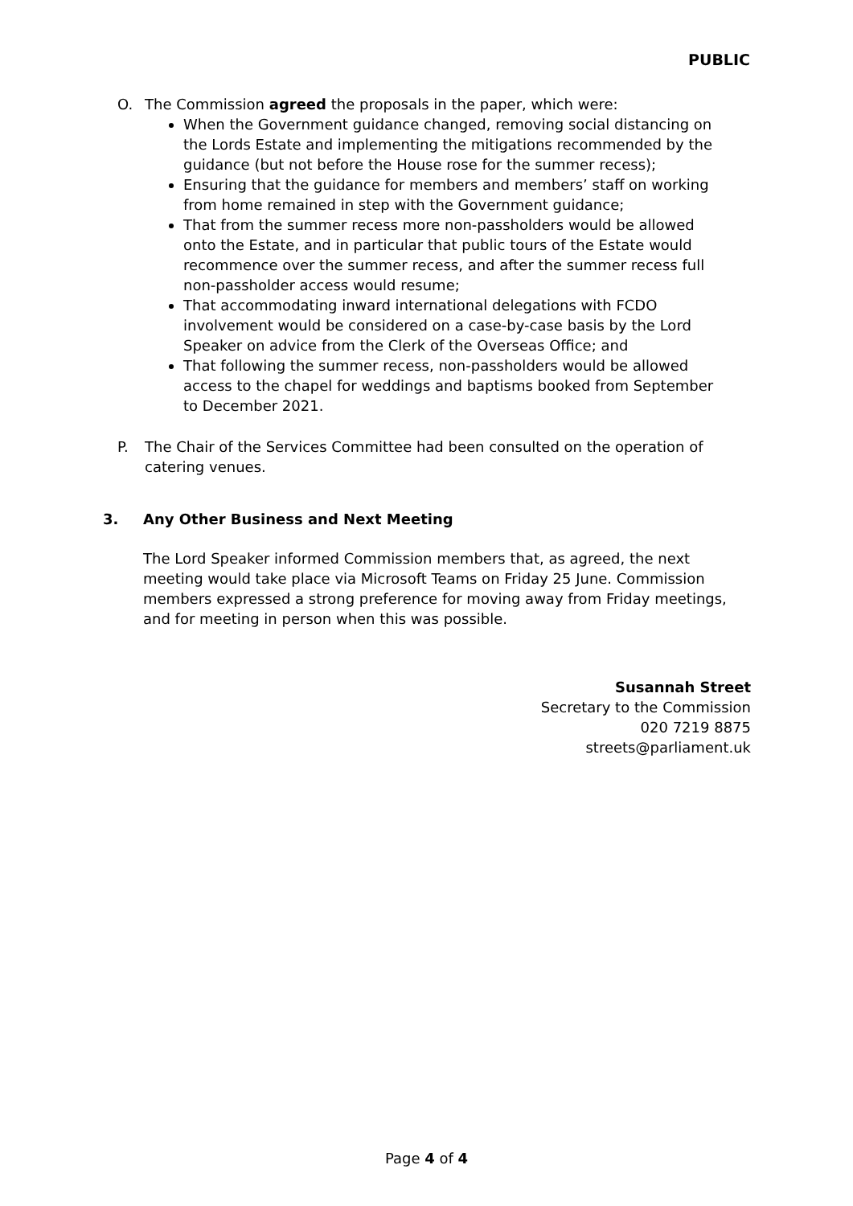PUBLIC
O. The Commission agreed the proposals in the paper, which were:
When the Government guidance changed, removing social distancing on the Lords Estate and implementing the mitigations recommended by the guidance (but not before the House rose for the summer recess);
Ensuring that the guidance for members and members’ staff on working from home remained in step with the Government guidance;
That from the summer recess more non-passholders would be allowed onto the Estate, and in particular that public tours of the Estate would recommence over the summer recess, and after the summer recess full non-passholder access would resume;
That accommodating inward international delegations with FCDO involvement would be considered on a case-by-case basis by the Lord Speaker on advice from the Clerk of the Overseas Office; and
That following the summer recess, non-passholders would be allowed access to the chapel for weddings and baptisms booked from September to December 2021.
P. The Chair of the Services Committee had been consulted on the operation of catering venues.
3. Any Other Business and Next Meeting
The Lord Speaker informed Commission members that, as agreed, the next meeting would take place via Microsoft Teams on Friday 25 June. Commission members expressed a strong preference for moving away from Friday meetings, and for meeting in person when this was possible.
Susannah Street
Secretary to the Commission
020 7219 8875
streets@parliament.uk
Page 4 of 4